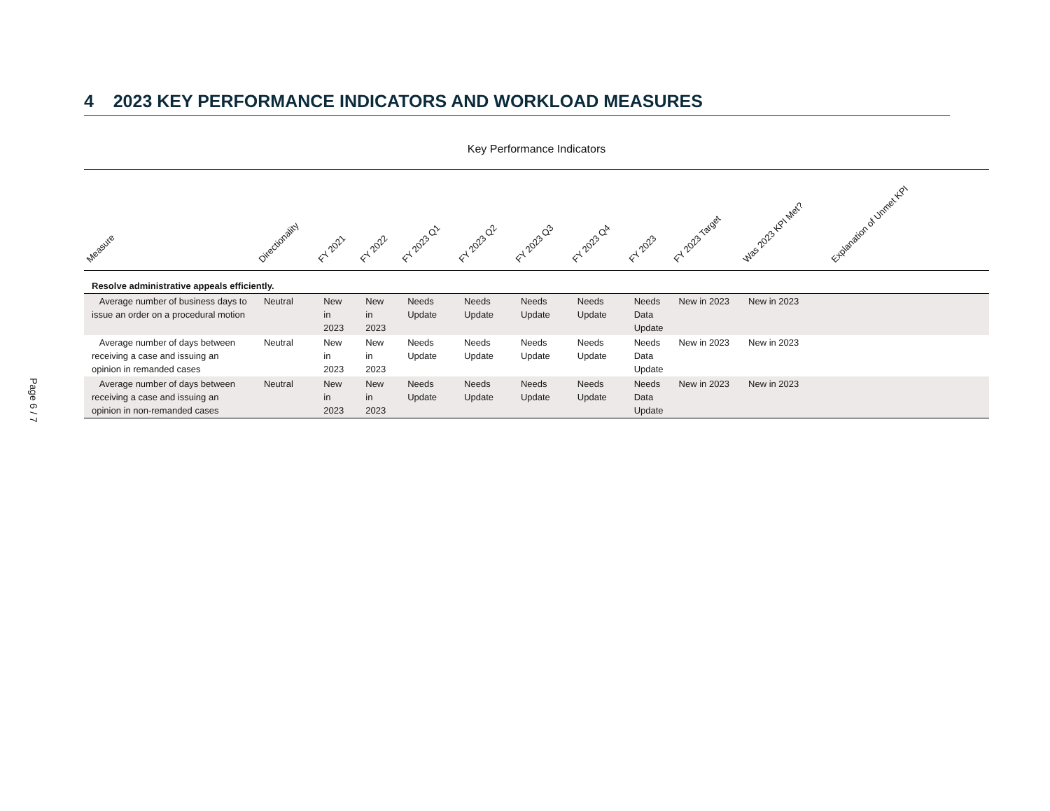Page 6 / 7
4 2023 KEY PERFORMANCE INDICATORS AND WORKLOAD MEASURES
Key Performance Indicators
| Measure | Directionality | FY 2021 | FY 2022 | FY 2023 Q1 | FY 2023 Q2 | FY 2023 Q3 | FY 2023 Q4 | FY 2023 | FY 2023 Target | Was 2023 KPI Met? | Explanation of Unmet KPI |
| --- | --- | --- | --- | --- | --- | --- | --- | --- | --- | --- | --- |
| Resolve administrative appeals efficiently. | | | | | | | | | | | |
| Average number of business days to issue an order on a procedural motion | Neutral | New in 2023 | New in 2023 | Needs Update | Needs Update | Needs Update | Needs Update | Needs Data Update | New in 2023 | New in 2023 | |
| Average number of days between receiving a case and issuing an opinion in remanded cases | Neutral | New in 2023 | New in 2023 | Needs Update | Needs Update | Needs Update | Needs Update | Needs Data Update | New in 2023 | New in 2023 | |
| Average number of days between receiving a case and issuing an opinion in non-remanded cases | Neutral | New in 2023 | New in 2023 | Needs Update | Needs Update | Needs Update | Needs Update | Needs Data Update | New in 2023 | New in 2023 | |